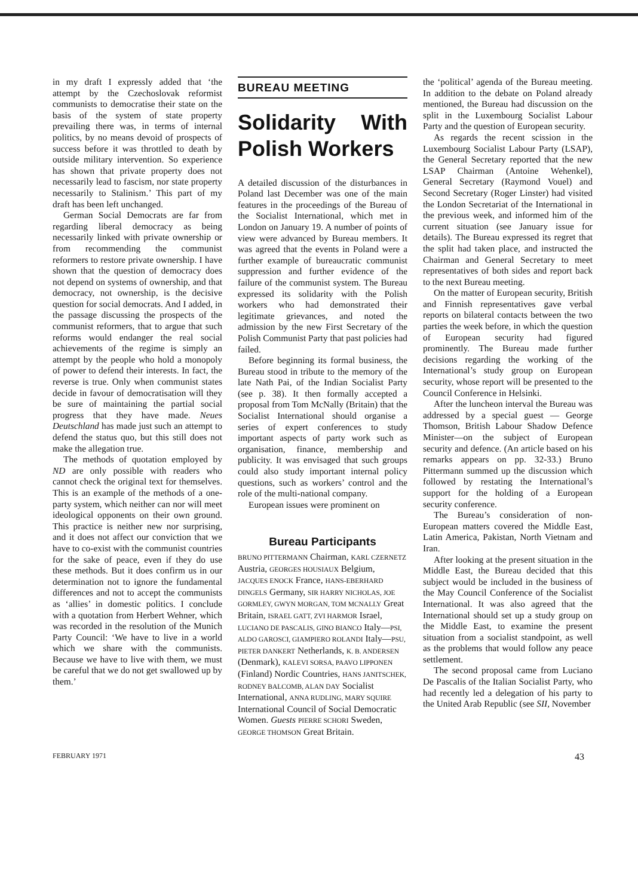in my draft I expressly added that ‘the attempt by the Czechoslovak reformist communists to democratise their state on the basis of the system of state property prevailing there was, in terms of internal politics, by no means devoid of prospects of success before it was throttled to death by outside military intervention. So experience has shown that private property does not necessarily lead to fascism, nor state property necessarily to Stalinism.’ This part of my draft has been left unchanged.
German Social Democrats are far from regarding liberal democracy as being necessarily linked with private ownership or from recommending the communist reformers to restore private ownership. I have shown that the question of democracy does not depend on systems of ownership, and that democracy, not ownership, is the decisive question for social democrats. And I added, in the passage discussing the prospects of the communist reformers, that to argue that such reforms would endanger the real social achievements of the regime is simply an attempt by the people who hold a monopoly of power to defend their interests. In fact, the reverse is true. Only when communist states decide in favour of democratisation will they be sure of maintaining the partial social progress that they have made. Neues Deutschland has made just such an attempt to defend the status quo, but this still does not make the allegation true.
The methods of quotation employed by ND are only possible with readers who cannot check the original text for themselves. This is an example of the methods of a one-party system, which neither can nor will meet ideological opponents on their own ground. This practice is neither new nor surprising, and it does not affect our conviction that we have to co-exist with the communist countries for the sake of peace, even if they do use these methods. But it does confirm us in our determination not to ignore the fundamental differences and not to accept the communists as ‘allies’ in domestic politics. I conclude with a quotation from Herbert Wehner, which was recorded in the resolution of the Munich Party Council: ‘We have to live in a world which we share with the communists. Because we have to live with them, we must be careful that we do not get swallowed up by them.’
BUREAU MEETING
Solidarity With Polish Workers
A detailed discussion of the disturbances in Poland last December was one of the main features in the proceedings of the Bureau of the Socialist International, which met in London on January 19. A number of points of view were advanced by Bureau members. It was agreed that the events in Poland were a further example of bureaucratic communist suppression and further evidence of the failure of the communist system. The Bureau expressed its solidarity with the Polish workers who had demonstrated their legitimate grievances, and noted the admission by the new First Secretary of the Polish Communist Party that past policies had failed.
Before beginning its formal business, the Bureau stood in tribute to the memory of the late Nath Pai, of the Indian Socialist Party (see p. 38). It then formally accepted a proposal from Tom McNally (Britain) that the Socialist International should organise a series of expert conferences to study important aspects of party work such as organisation, finance, membership and publicity. It was envisaged that such groups could also study important internal policy questions, such as workers’ control and the role of the multi-national company.
European issues were prominent on
Bureau Participants
BRUNO PITTERMANN Chairman, KARL CZERNETZ Austria, GEORGES HOUSIAUX Belgium, JACQUES ENOCK France, HANS-EBERHARD DINGELS Germany, SIR HARRY NICHOLAS, JOE GORMLEY, GWYN MORGAN, TOM MCNALLY Great Britain, ISRAEL GATT, ZVI HARMOR Israel, LUCIANO DE PASCALIS, GINO BIANCO Italy—PSI, ALDO GAROSCI, GIAMPIERO ROLANDI Italy—PSU, PIETER DANKERT Netherlands, K. B. ANDERSEN (Denmark), KALEVI SORSA, PAAVO LIPPONEN (Finland) Nordic Countries, HANS JANITSCHEK, RODNEY BALCOMB, ALAN DAY Socialist International, ANNA RUDLING, MARY SQUIRE International Council of Social Democratic Women. Guests PIERRE SCHORI Sweden, GEORGE THOMSON Great Britain.
the ‘political’ agenda of the Bureau meeting. In addition to the debate on Poland already mentioned, the Bureau had discussion on the split in the Luxembourg Socialist Labour Party and the question of European security.
As regards the recent scission in the Luxembourg Socialist Labour Party (LSAP), the General Secretary reported that the new LSAP Chairman (Antoine Wehenkel), General Secretary (Raymond Vouel) and Second Secretary (Roger Linster) had visited the London Secretariat of the International in the previous week, and informed him of the current situation (see January issue for details). The Bureau expressed its regret that the split had taken place, and instructed the Chairman and General Secretary to meet representatives of both sides and report back to the next Bureau meeting.
On the matter of European security, British and Finnish representatives gave verbal reports on bilateral contacts between the two parties the week before, in which the question of European security had figured prominently. The Bureau made further decisions regarding the working of the International’s study group on European security, whose report will be presented to the Council Conference in Helsinki.
After the luncheon interval the Bureau was addressed by a special guest — George Thomson, British Labour Shadow Defence Minister—on the subject of European security and defence. (An article based on his remarks appears on pp. 32-33.) Bruno Pittermann summed up the discussion which followed by restating the International’s support for the holding of a European security conference.
The Bureau’s consideration of non-European matters covered the Middle East, Latin America, Pakistan, North Vietnam and Iran.
After looking at the present situation in the Middle East, the Bureau decided that this subject would be included in the business of the May Council Conference of the Socialist International. It was also agreed that the International should set up a study group on the Middle East, to examine the present situation from a socialist standpoint, as well as the problems that would follow any peace settlement.
The second proposal came from Luciano De Pascalis of the Italian Socialist Party, who had recently led a delegation of his party to the United Arab Republic (see SII, November
FEBRUARY 1971 43